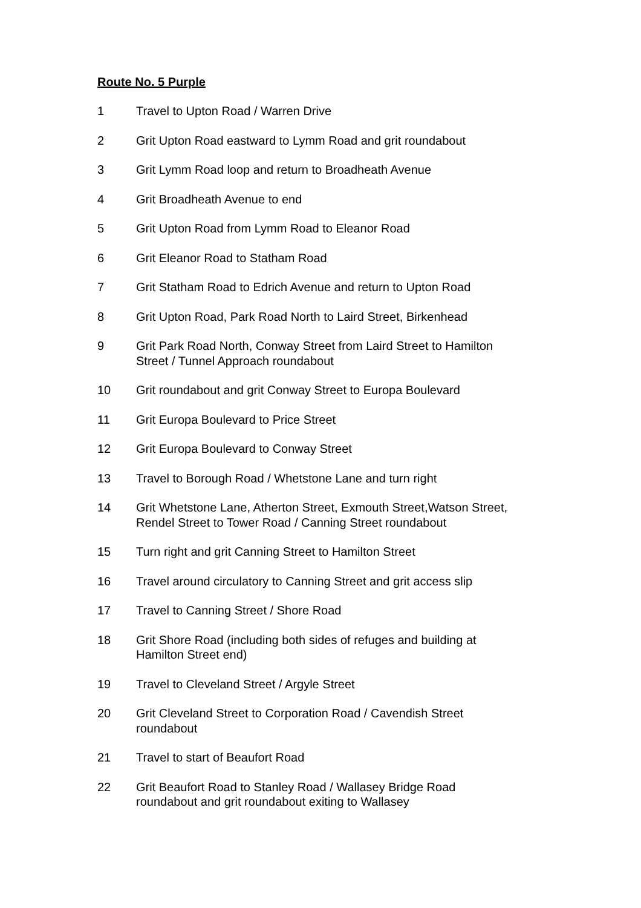Route No. 5 Purple
1 Travel to Upton Road / Warren Drive
2 Grit Upton Road eastward to Lymm Road and grit roundabout
3 Grit Lymm Road loop and return to Broadheath Avenue
4 Grit Broadheath Avenue to end
5 Grit Upton Road from Lymm Road to Eleanor Road
6 Grit Eleanor Road to Statham Road
7 Grit Statham Road to Edrich Avenue and return to Upton Road
8 Grit Upton Road, Park Road North to Laird Street, Birkenhead
9 Grit Park Road North, Conway Street from Laird Street to Hamilton
Street / Tunnel Approach roundabout
10 Grit roundabout and grit Conway Street to Europa Boulevard
11 Grit Europa Boulevard to Price Street
12 Grit Europa Boulevard to Conway Street
13 Travel to Borough Road / Whetstone Lane and turn right
14 Grit Whetstone Lane, Atherton Street, Exmouth Street,Watson Street,
Rendel Street to Tower Road / Canning Street roundabout
15 Turn right and grit Canning Street to Hamilton Street
16 Travel around circulatory to Canning Street and grit access slip
17 Travel to Canning Street / Shore Road
18 Grit Shore Road (including both sides of refuges and building at
Hamilton Street end)
19 Travel to Cleveland Street / Argyle Street
20 Grit Cleveland Street to Corporation Road / Cavendish Street
roundabout
21 Travel to start of Beaufort Road
22 Grit Beaufort Road to Stanley Road / Wallasey Bridge Road
roundabout and grit roundabout exiting to Wallasey